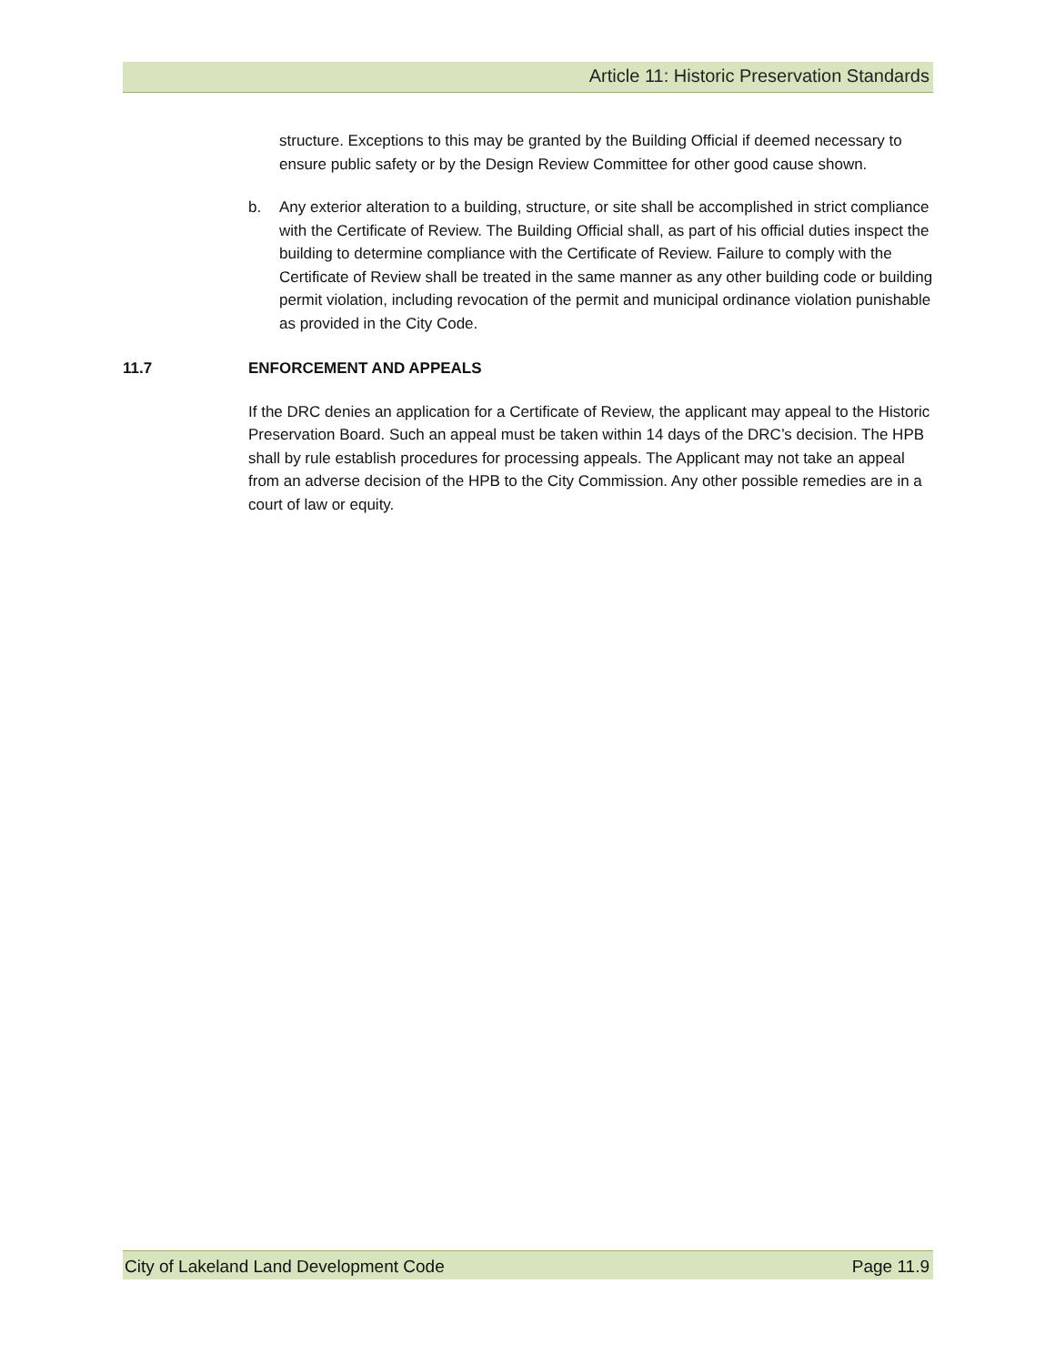Article 11: Historic Preservation Standards
structure. Exceptions to this may be granted by the Building Official if deemed necessary to ensure public safety or by the Design Review Committee for other good cause shown.
b. Any exterior alteration to a building, structure, or site shall be accomplished in strict compliance with the Certificate of Review. The Building Official shall, as part of his official duties inspect the building to determine compliance with the Certificate of Review. Failure to comply with the Certificate of Review shall be treated in the same manner as any other building code or building permit violation, including revocation of the permit and municipal ordinance violation punishable as provided in the City Code.
11.7 ENFORCEMENT AND APPEALS
If the DRC denies an application for a Certificate of Review, the applicant may appeal to the Historic Preservation Board. Such an appeal must be taken within 14 days of the DRC’s decision. The HPB shall by rule establish procedures for processing appeals. The Applicant may not take an appeal from an adverse decision of the HPB to the City Commission. Any other possible remedies are in a court of law or equity.
City of Lakeland Land Development Code Page 11.9